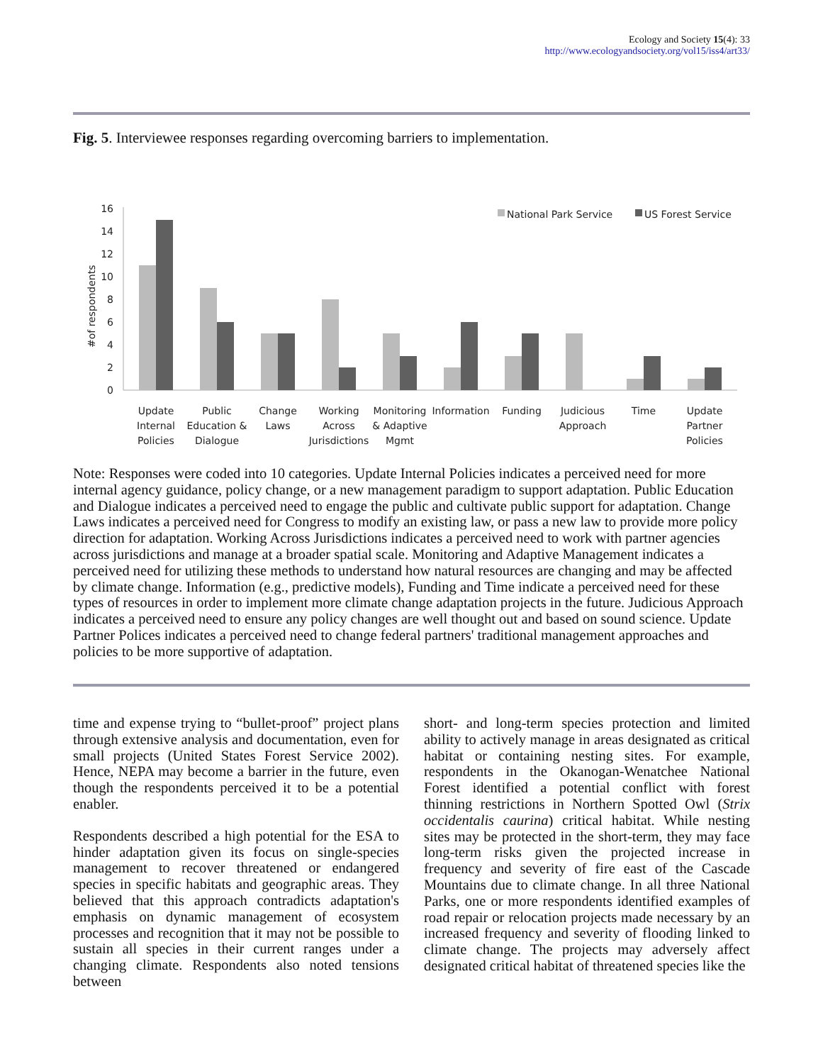Ecology and Society 15(4): 33
http://www.ecologyandsociety.org/vol15/iss4/art33/
Fig. 5. Interviewee responses regarding overcoming barriers to implementation.
16
14
12
10
8
6
4
2
0
#of respondents
National Park Service
US Forest Service
Update
Internal
Policies
Public
Education &
Dialogue
Change
Laws
Working
Across
Jurisdictions
Monitoring
& Adaptive
Mgmt
Information
Funding
Judicious
Approach
Time
Update
Partner
Policies
Note: Responses were coded into 10 categories. Update Internal Policies indicates a perceived need for more internal agency guidance, policy change, or a new management paradigm to support adaptation. Public Education and Dialogue indicates a perceived need to engage the public and cultivate public support for adaptation. Change Laws indicates a perceived need for Congress to modify an existing law, or pass a new law to provide more policy direction for adaptation. Working Across Jurisdictions indicates a perceived need to work with partner agencies across jurisdictions and manage at a broader spatial scale. Monitoring and Adaptive Management indicates a perceived need for utilizing these methods to understand how natural resources are changing and may be affected by climate change. Information (e.g., predictive models), Funding and Time indicate a perceived need for these types of resources in order to implement more climate change adaptation projects in the future. Judicious Approach indicates a perceived need to ensure any policy changes are well thought out and based on sound science. Update Partner Polices indicates a perceived need to change federal partners' traditional management approaches and policies to be more supportive of adaptation.
time and expense trying to “bullet-proof” project plans through extensive analysis and documentation, even for small projects (United States Forest Service 2002). Hence, NEPA may become a barrier in the future, even though the respondents perceived it to be a potential enabler.
Respondents described a high potential for the ESA to hinder adaptation given its focus on single-species management to recover threatened or endangered species in specific habitats and geographic areas. They believed that this approach contradicts adaptation's emphasis on dynamic management of ecosystem processes and recognition that it may not be possible to sustain all species in their current ranges under a changing climate. Respondents also noted tensions between
short- and long-term species protection and limited ability to actively manage in areas designated as critical habitat or containing nesting sites. For example, respondents in the Okanogan-Wenatchee National Forest identified a potential conflict with forest thinning restrictions in Northern Spotted Owl (Strix occidentalis caurina) critical habitat. While nesting sites may be protected in the short-term, they may face long-term risks given the projected increase in frequency and severity of fire east of the Cascade Mountains due to climate change. In all three National Parks, one or more respondents identified examples of road repair or relocation projects made necessary by an increased frequency and severity of flooding linked to climate change. The projects may adversely affect designated critical habitat of threatened species like the